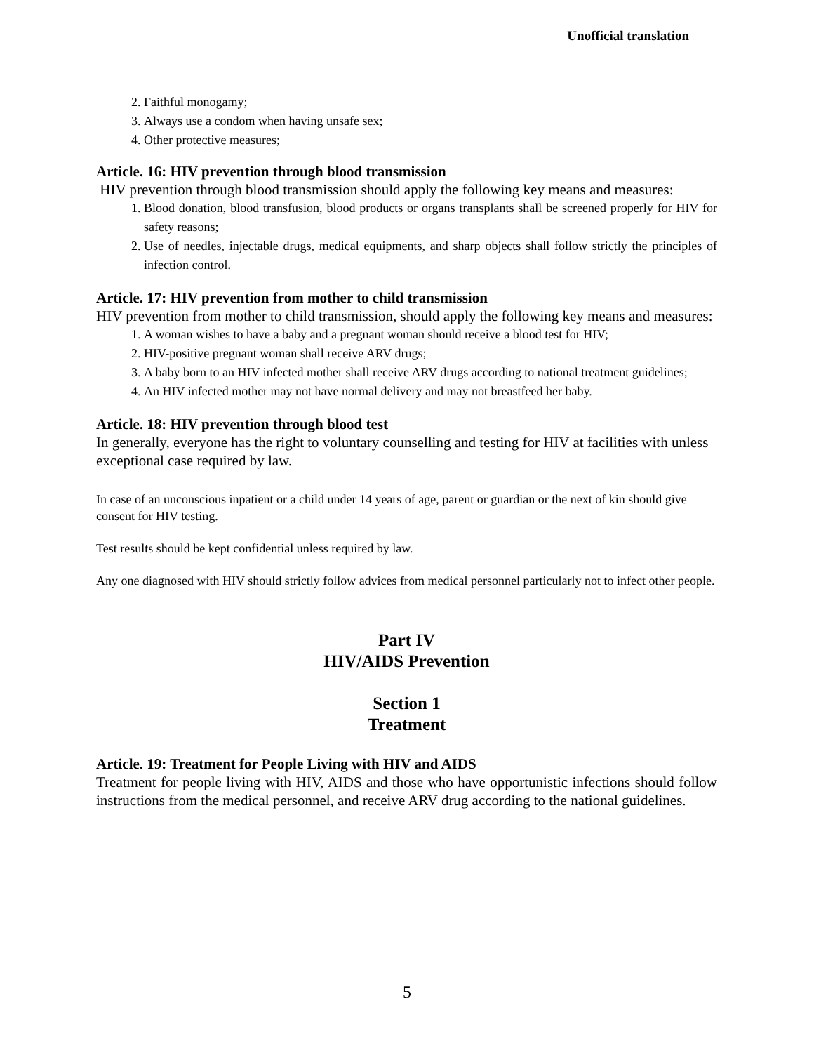Unofficial translation
2. Faithful monogamy;
3. Always use a condom when having unsafe sex;
4. Other protective measures;
Article. 16: HIV prevention through blood transmission
HIV prevention through blood transmission should apply the following key means and measures:
1. Blood donation, blood transfusion, blood products or organs transplants shall be screened properly for HIV for safety reasons;
2. Use of needles, injectable drugs, medical equipments, and sharp objects shall follow strictly the principles of infection control.
Article. 17: HIV prevention from mother to child transmission
HIV prevention from mother to child transmission, should apply the following key means and measures:
1. A woman wishes to have a baby and a pregnant woman should receive a blood test for HIV;
2. HIV-positive pregnant woman shall receive ARV drugs;
3. A baby born to an HIV infected mother shall receive ARV drugs according to national treatment guidelines;
4. An HIV infected mother may not have normal delivery and may not breastfeed her baby.
Article. 18: HIV prevention through blood test
In generally, everyone has the right to voluntary counselling and testing for HIV at facilities with unless exceptional case required by law.
In case of an unconscious inpatient or a child under 14 years of age, parent or guardian or the next of kin should give consent for HIV testing.
Test results should be kept confidential unless required by law.
Any one diagnosed with HIV should strictly follow advices from medical personnel particularly not to infect other people.
Part IV
HIV/AIDS Prevention
Section 1
Treatment
Article. 19: Treatment for People Living with HIV and AIDS
Treatment for people living with HIV, AIDS and those who have opportunistic infections should follow instructions from the medical personnel, and receive ARV drug according to the national guidelines.
5